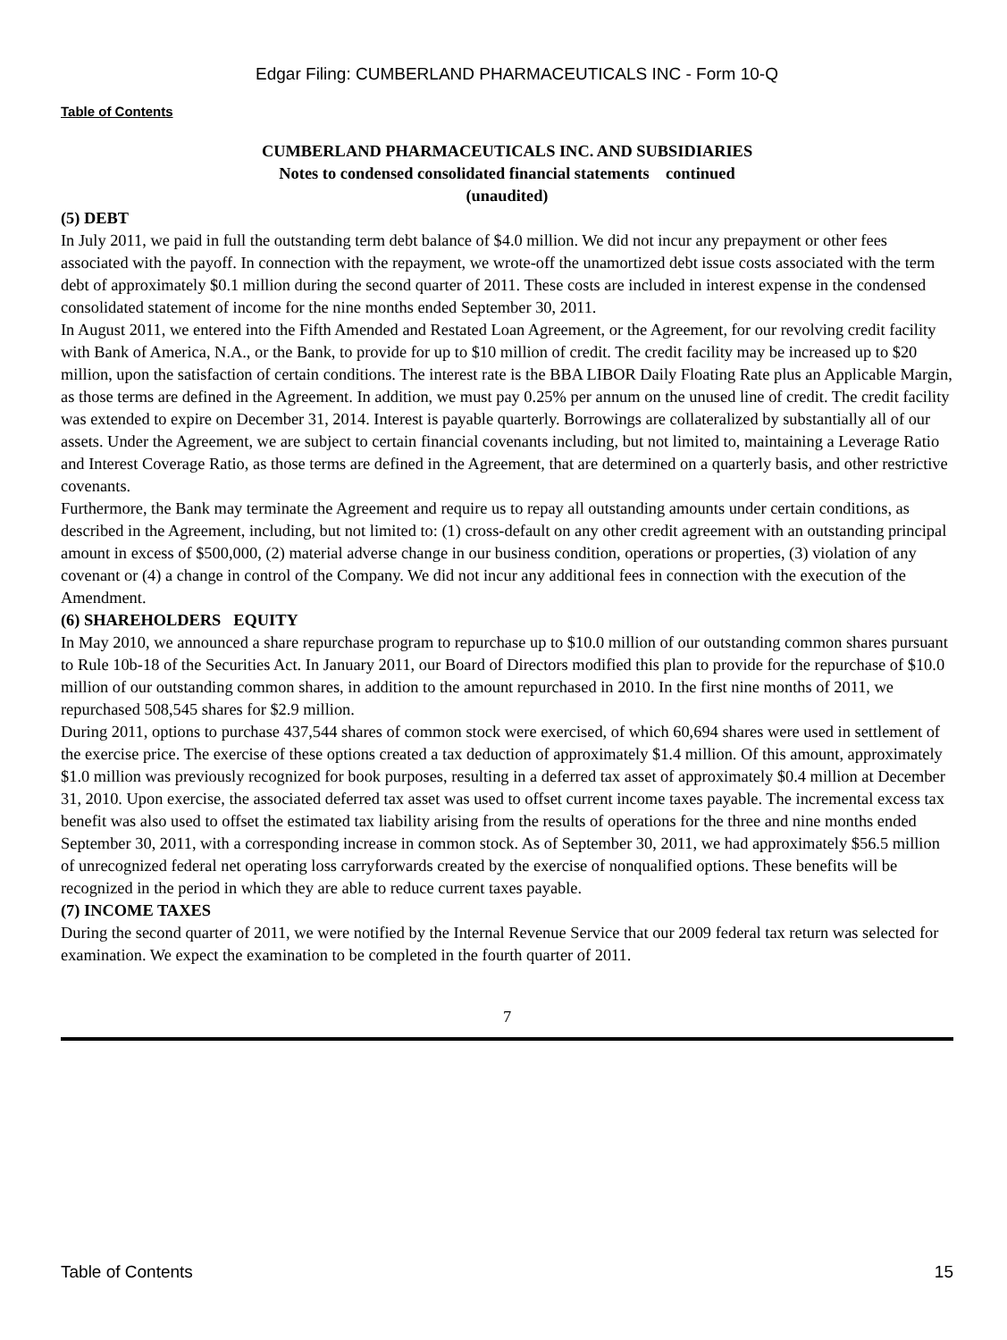Edgar Filing: CUMBERLAND PHARMACEUTICALS INC - Form 10-Q
Table of Contents
CUMBERLAND PHARMACEUTICALS INC. AND SUBSIDIARIES
Notes to condensed consolidated financial statements continued
(unaudited)
(5) DEBT
In July 2011, we paid in full the outstanding term debt balance of $4.0 million. We did not incur any prepayment or other fees associated with the payoff. In connection with the repayment, we wrote-off the unamortized debt issue costs associated with the term debt of approximately $0.1 million during the second quarter of 2011. These costs are included in interest expense in the condensed consolidated statement of income for the nine months ended September 30, 2011.
In August 2011, we entered into the Fifth Amended and Restated Loan Agreement, or the Agreement, for our revolving credit facility with Bank of America, N.A., or the Bank, to provide for up to $10 million of credit. The credit facility may be increased up to $20 million, upon the satisfaction of certain conditions. The interest rate is the BBA LIBOR Daily Floating Rate plus an Applicable Margin, as those terms are defined in the Agreement. In addition, we must pay 0.25% per annum on the unused line of credit. The credit facility was extended to expire on December 31, 2014. Interest is payable quarterly. Borrowings are collateralized by substantially all of our assets. Under the Agreement, we are subject to certain financial covenants including, but not limited to, maintaining a Leverage Ratio and Interest Coverage Ratio, as those terms are defined in the Agreement, that are determined on a quarterly basis, and other restrictive covenants.
Furthermore, the Bank may terminate the Agreement and require us to repay all outstanding amounts under certain conditions, as described in the Agreement, including, but not limited to: (1) cross-default on any other credit agreement with an outstanding principal amount in excess of $500,000, (2) material adverse change in our business condition, operations or properties, (3) violation of any covenant or (4) a change in control of the Company. We did not incur any additional fees in connection with the execution of the Amendment.
(6) SHAREHOLDERS EQUITY
In May 2010, we announced a share repurchase program to repurchase up to $10.0 million of our outstanding common shares pursuant to Rule 10b-18 of the Securities Act. In January 2011, our Board of Directors modified this plan to provide for the repurchase of $10.0 million of our outstanding common shares, in addition to the amount repurchased in 2010. In the first nine months of 2011, we repurchased 508,545 shares for $2.9 million.
During 2011, options to purchase 437,544 shares of common stock were exercised, of which 60,694 shares were used in settlement of the exercise price. The exercise of these options created a tax deduction of approximately $1.4 million. Of this amount, approximately $1.0 million was previously recognized for book purposes, resulting in a deferred tax asset of approximately $0.4 million at December 31, 2010. Upon exercise, the associated deferred tax asset was used to offset current income taxes payable. The incremental excess tax benefit was also used to offset the estimated tax liability arising from the results of operations for the three and nine months ended September 30, 2011, with a corresponding increase in common stock. As of September 30, 2011, we had approximately $56.5 million of unrecognized federal net operating loss carryforwards created by the exercise of nonqualified options. These benefits will be recognized in the period in which they are able to reduce current taxes payable.
(7) INCOME TAXES
During the second quarter of 2011, we were notified by the Internal Revenue Service that our 2009 federal tax return was selected for examination. We expect the examination to be completed in the fourth quarter of 2011.
7
Table of Contents 15